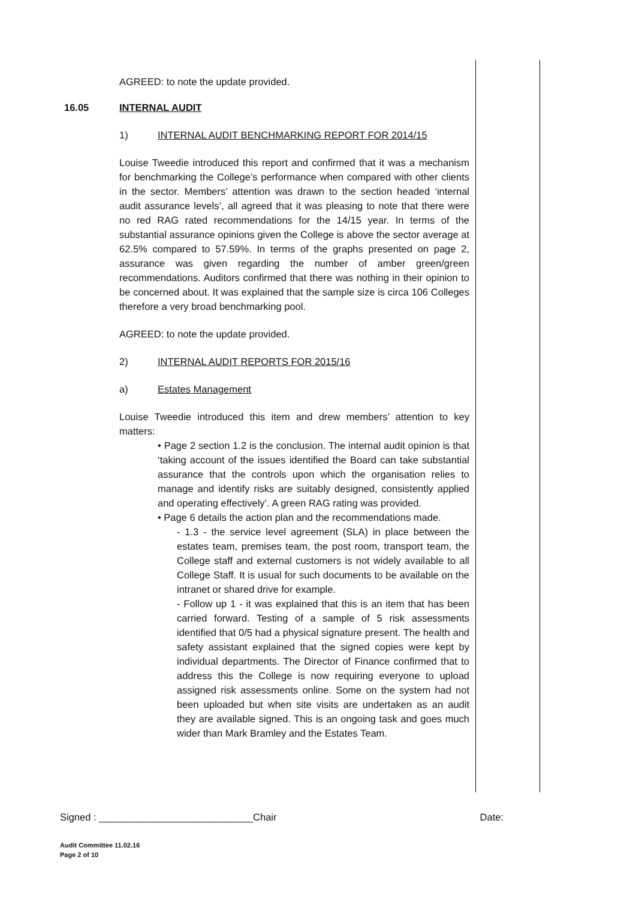AGREED: to note the update provided.
16.05 INTERNAL AUDIT
1) INTERNAL AUDIT BENCHMARKING REPORT FOR 2014/15
Louise Tweedie introduced this report and confirmed that it was a mechanism for benchmarking the College’s performance when compared with other clients in the sector. Members’ attention was drawn to the section headed ‘internal audit assurance levels’, all agreed that it was pleasing to note that there were no red RAG rated recommendations for the 14/15 year. In terms of the substantial assurance opinions given the College is above the sector average at 62.5% compared to 57.59%. In terms of the graphs presented on page 2, assurance was given regarding the number of amber green/green recommendations. Auditors confirmed that there was nothing in their opinion to be concerned about. It was explained that the sample size is circa 106 Colleges therefore a very broad benchmarking pool.
AGREED: to note the update provided.
2) INTERNAL AUDIT REPORTS FOR 2015/16
a) Estates Management
Louise Tweedie introduced this item and drew members’ attention to key matters:
• Page 2 section 1.2 is the conclusion. The internal audit opinion is that ‘taking account of the issues identified the Board can take substantial assurance that the controls upon which the organisation relies to manage and identify risks are suitably designed, consistently applied and operating effectively’. A green RAG rating was provided.
• Page 6 details the action plan and the recommendations made.
- 1.3 - the service level agreement (SLA) in place between the estates team, premises team, the post room, transport team, the College staff and external customers is not widely available to all College Staff. It is usual for such documents to be available on the intranet or shared drive for example.
- Follow up 1 - it was explained that this is an item that has been carried forward. Testing of a sample of 5 risk assessments identified that 0/5 had a physical signature present. The health and safety assistant explained that the signed copies were kept by individual departments. The Director of Finance confirmed that to address this the College is now requiring everyone to upload assigned risk assessments online. Some on the system had not been uploaded but when site visits are undertaken as an audit they are available signed. This is an ongoing task and goes much wider than Mark Bramley and the Estates Team.
Signed : ____________________________Chair Date:
Audit Committee 11.02.16
Page 2 of 10